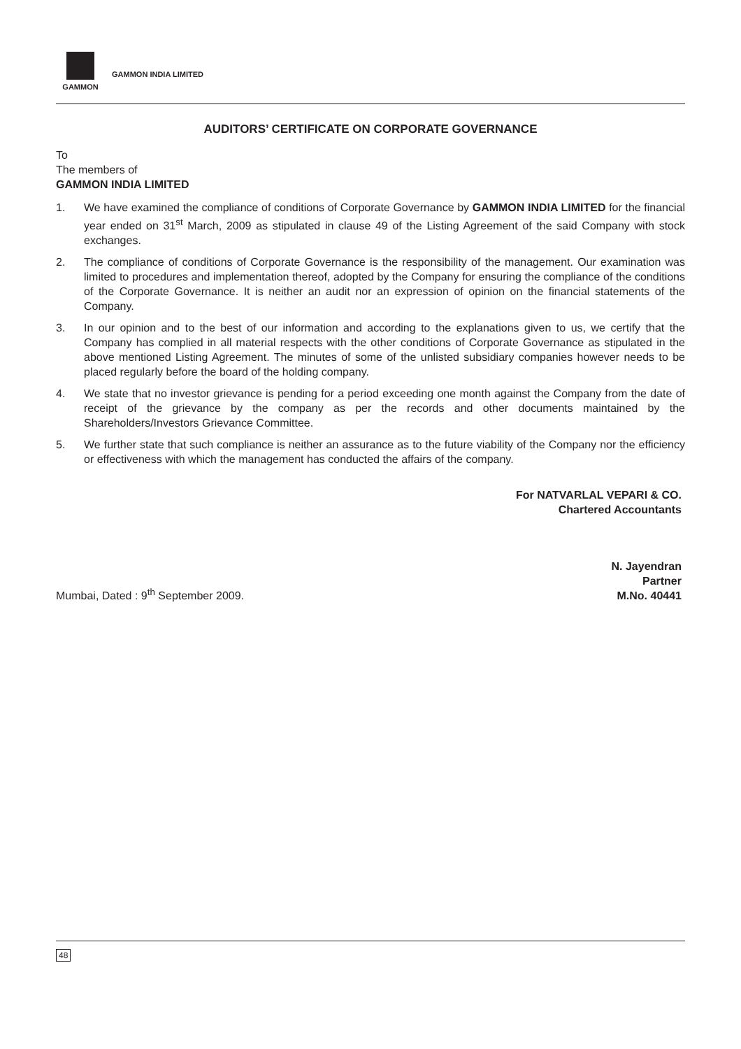GAMMON
GAMMON INDIA LIMITED
AUDITORS’ CERTIFICATE ON CORPORATE GOVERNANCE
To
The members of
GAMMON INDIA LIMITED
1. We have examined the compliance of conditions of Corporate Governance by GAMMON INDIA LIMITED for the financial year ended on 31<sup>st</sup> March, 2009 as stipulated in clause 49 of the Listing Agreement of the said Company with stock exchanges.
2. The compliance of conditions of Corporate Governance is the responsibility of the management. Our examination was limited to procedures and implementation thereof, adopted by the Company for ensuring the compliance of the conditions of the Corporate Governance. It is neither an audit nor an expression of opinion on the financial statements of the Company.
3. In our opinion and to the best of our information and according to the explanations given to us, we certify that the Company has complied in all material respects with the other conditions of Corporate Governance as stipulated in the above mentioned Listing Agreement. The minutes of some of the unlisted subsidiary companies however needs to be placed regularly before the board of the holding company.
4. We state that no investor grievance is pending for a period exceeding one month against the Company from the date of receipt of the grievance by the company as per the records and other documents maintained by the Shareholders/Investors Grievance Committee.
5. We further state that such compliance is neither an assurance as to the future viability of the Company nor the efficiency or effectiveness with which the management has conducted the affairs of the company.
For NATVARLAL VEPARI & CO.
Chartered Accountants
Mumbai, Dated : 9<sup>th</sup> September 2009.
N. Jayendran
Partner
M.No. 40441
48